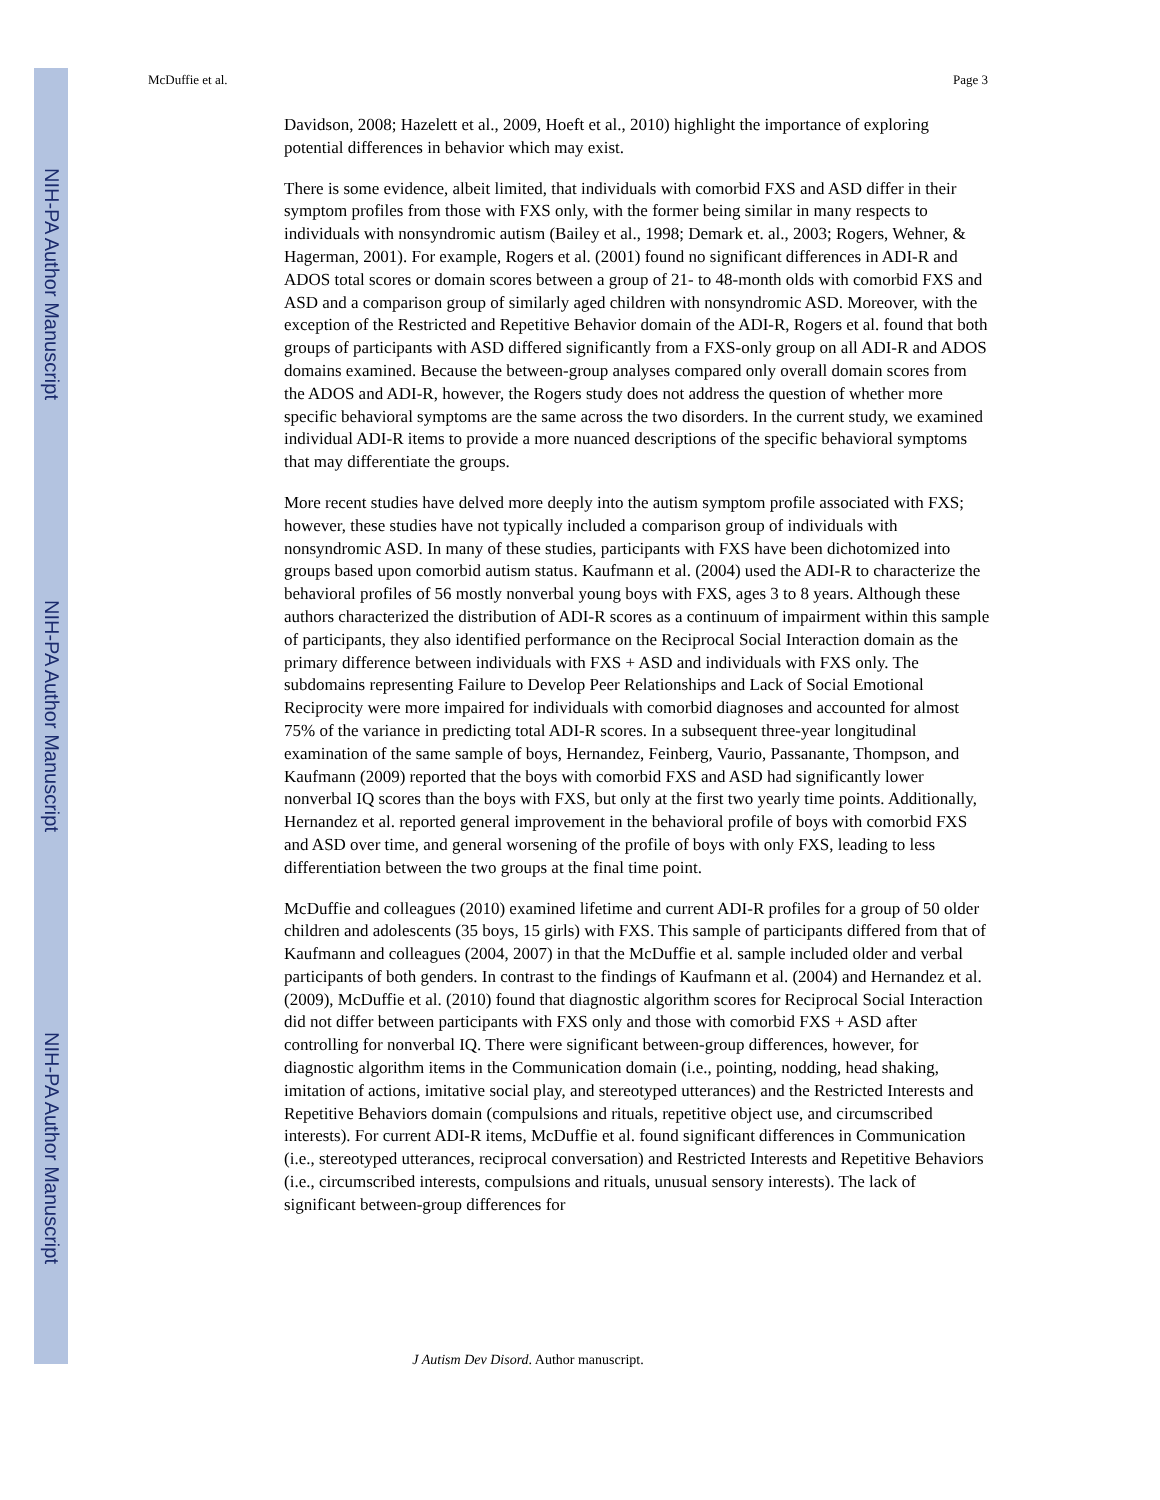NIH-PA Author Manuscript
NIH-PA Author Manuscript
NIH-PA Author Manuscript
McDuffie et al. Page 3
Davidson, 2008; Hazelett et al., 2009, Hoeft et al., 2010) highlight the importance of exploring potential differences in behavior which may exist.
There is some evidence, albeit limited, that individuals with comorbid FXS and ASD differ in their symptom profiles from those with FXS only, with the former being similar in many respects to individuals with nonsyndromic autism (Bailey et al., 1998; Demark et. al., 2003; Rogers, Wehner, & Hagerman, 2001). For example, Rogers et al. (2001) found no significant differences in ADI-R and ADOS total scores or domain scores between a group of 21- to 48-month olds with comorbid FXS and ASD and a comparison group of similarly aged children with nonsyndromic ASD. Moreover, with the exception of the Restricted and Repetitive Behavior domain of the ADI-R, Rogers et al. found that both groups of participants with ASD differed significantly from a FXS-only group on all ADI-R and ADOS domains examined. Because the between-group analyses compared only overall domain scores from the ADOS and ADI-R, however, the Rogers study does not address the question of whether more specific behavioral symptoms are the same across the two disorders. In the current study, we examined individual ADI-R items to provide a more nuanced descriptions of the specific behavioral symptoms that may differentiate the groups.
More recent studies have delved more deeply into the autism symptom profile associated with FXS; however, these studies have not typically included a comparison group of individuals with nonsyndromic ASD. In many of these studies, participants with FXS have been dichotomized into groups based upon comorbid autism status. Kaufmann et al. (2004) used the ADI-R to characterize the behavioral profiles of 56 mostly nonverbal young boys with FXS, ages 3 to 8 years. Although these authors characterized the distribution of ADI-R scores as a continuum of impairment within this sample of participants, they also identified performance on the Reciprocal Social Interaction domain as the primary difference between individuals with FXS + ASD and individuals with FXS only. The subdomains representing Failure to Develop Peer Relationships and Lack of Social Emotional Reciprocity were more impaired for individuals with comorbid diagnoses and accounted for almost 75% of the variance in predicting total ADI-R scores. In a subsequent three-year longitudinal examination of the same sample of boys, Hernandez, Feinberg, Vaurio, Passanante, Thompson, and Kaufmann (2009) reported that the boys with comorbid FXS and ASD had significantly lower nonverbal IQ scores than the boys with FXS, but only at the first two yearly time points. Additionally, Hernandez et al. reported general improvement in the behavioral profile of boys with comorbid FXS and ASD over time, and general worsening of the profile of boys with only FXS, leading to less differentiation between the two groups at the final time point.
McDuffie and colleagues (2010) examined lifetime and current ADI-R profiles for a group of 50 older children and adolescents (35 boys, 15 girls) with FXS. This sample of participants differed from that of Kaufmann and colleagues (2004, 2007) in that the McDuffie et al. sample included older and verbal participants of both genders. In contrast to the findings of Kaufmann et al. (2004) and Hernandez et al. (2009), McDuffie et al. (2010) found that diagnostic algorithm scores for Reciprocal Social Interaction did not differ between participants with FXS only and those with comorbid FXS + ASD after controlling for nonverbal IQ. There were significant between-group differences, however, for diagnostic algorithm items in the Communication domain (i.e., pointing, nodding, head shaking, imitation of actions, imitative social play, and stereotyped utterances) and the Restricted Interests and Repetitive Behaviors domain (compulsions and rituals, repetitive object use, and circumscribed interests). For current ADI-R items, McDuffie et al. found significant differences in Communication (i.e., stereotyped utterances, reciprocal conversation) and Restricted Interests and Repetitive Behaviors (i.e., circumscribed interests, compulsions and rituals, unusual sensory interests). The lack of significant between-group differences for
J Autism Dev Disord. Author manuscript.